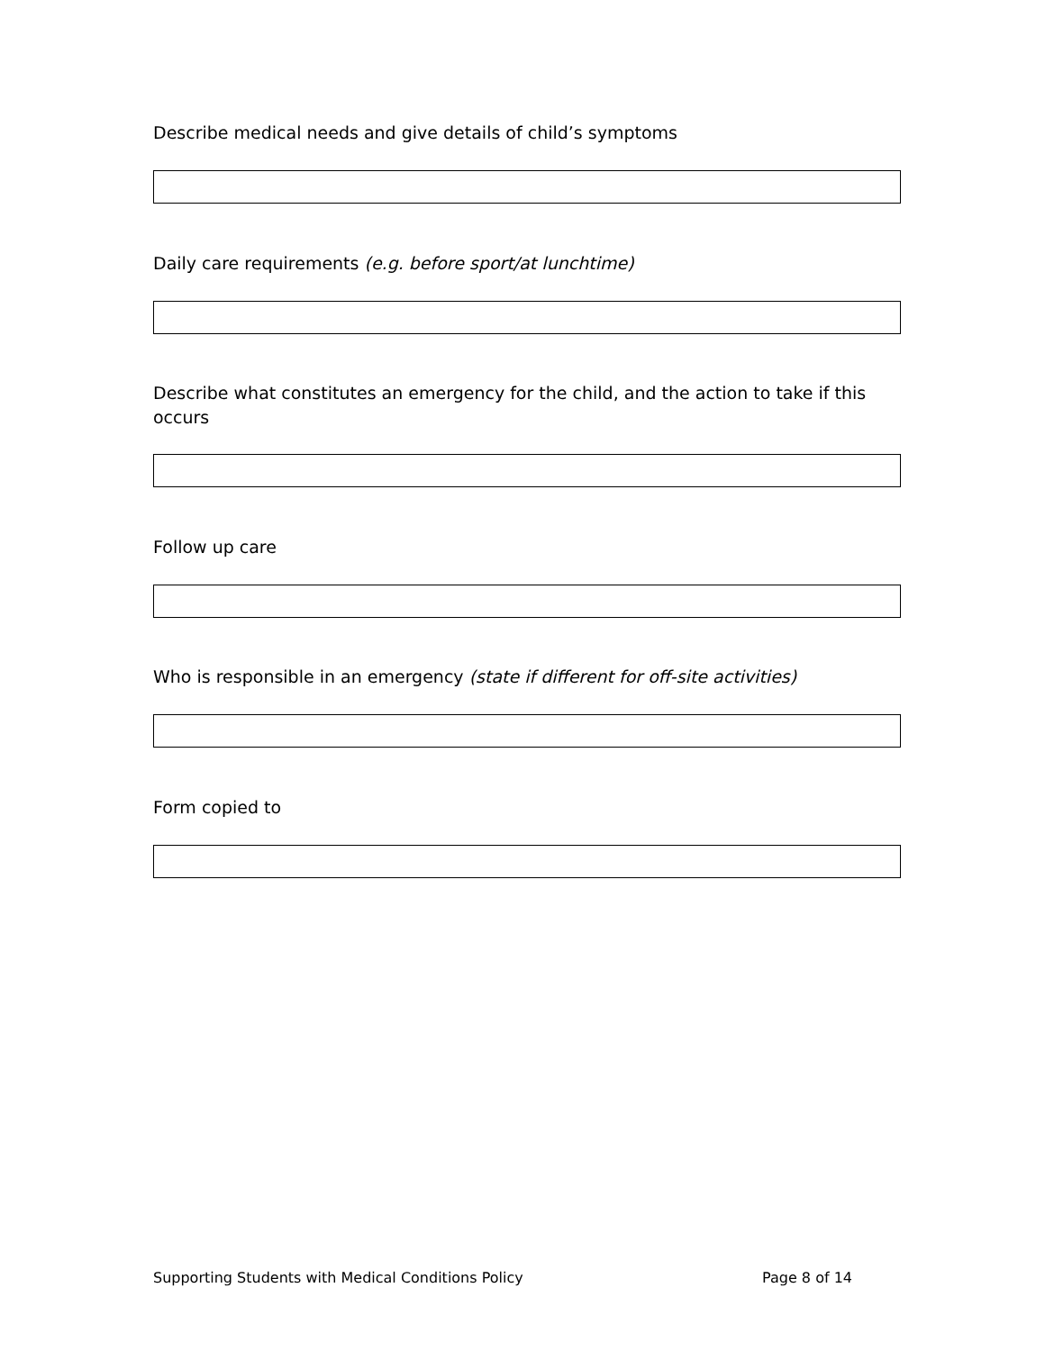Describe medical needs and give details of child’s symptoms
Daily care requirements (e.g. before sport/at lunchtime)
Describe what constitutes an emergency for the child, and the action to take if this occurs
Follow up care
Who is responsible in an emergency (state if different for off-site activities)
Form copied to
Supporting Students with Medical Conditions Policy Page 8 of 14